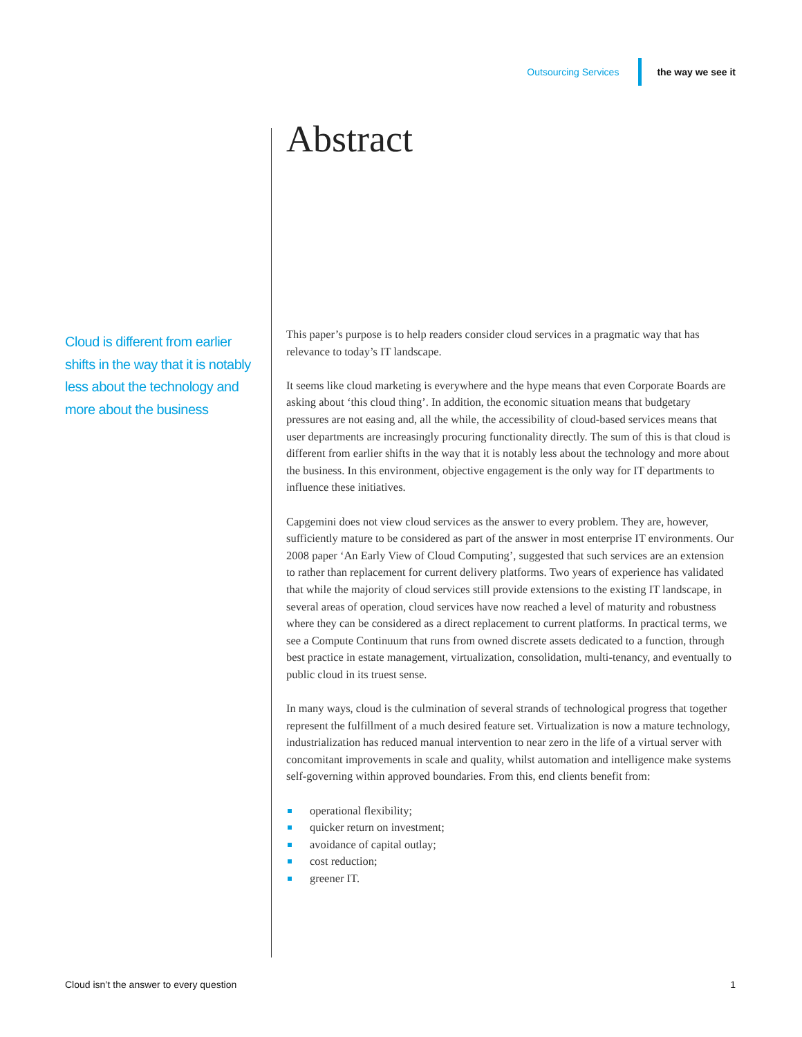Outsourcing Services the way we see it
Cloud is different from earlier shifts in the way that it is notably less about the technology and more about the business
Abstract
This paper’s purpose is to help readers consider cloud services in a pragmatic way that has relevance to today’s IT landscape.
It seems like cloud marketing is everywhere and the hype means that even Corporate Boards are asking about ‘this cloud thing’. In addition, the economic situation means that budgetary pressures are not easing and, all the while, the accessibility of cloud-based services means that user departments are increasingly procuring functionality directly. The sum of this is that cloud is different from earlier shifts in the way that it is notably less about the technology and more about the business. In this environment, objective engagement is the only way for IT departments to influence these initiatives.
Capgemini does not view cloud services as the answer to every problem. They are, however, sufficiently mature to be considered as part of the answer in most enterprise IT environments. Our 2008 paper ‘An Early View of Cloud Computing’, suggested that such services are an extension to rather than replacement for current delivery platforms. Two years of experience has validated that while the majority of cloud services still provide extensions to the existing IT landscape, in several areas of operation, cloud services have now reached a level of maturity and robustness where they can be considered as a direct replacement to current platforms. In practical terms, we see a Compute Continuum that runs from owned discrete assets dedicated to a function, through best practice in estate management, virtualization, consolidation, multi-tenancy, and eventually to public cloud in its truest sense.
In many ways, cloud is the culmination of several strands of technological progress that together represent the fulfillment of a much desired feature set. Virtualization is now a mature technology, industrialization has reduced manual intervention to near zero in the life of a virtual server with concomitant improvements in scale and quality, whilst automation and intelligence make systems self-governing within approved boundaries. From this, end clients benefit from:
operational flexibility;
quicker return on investment;
avoidance of capital outlay;
cost reduction;
greener IT.
Cloud isn’t the answer to every question 1